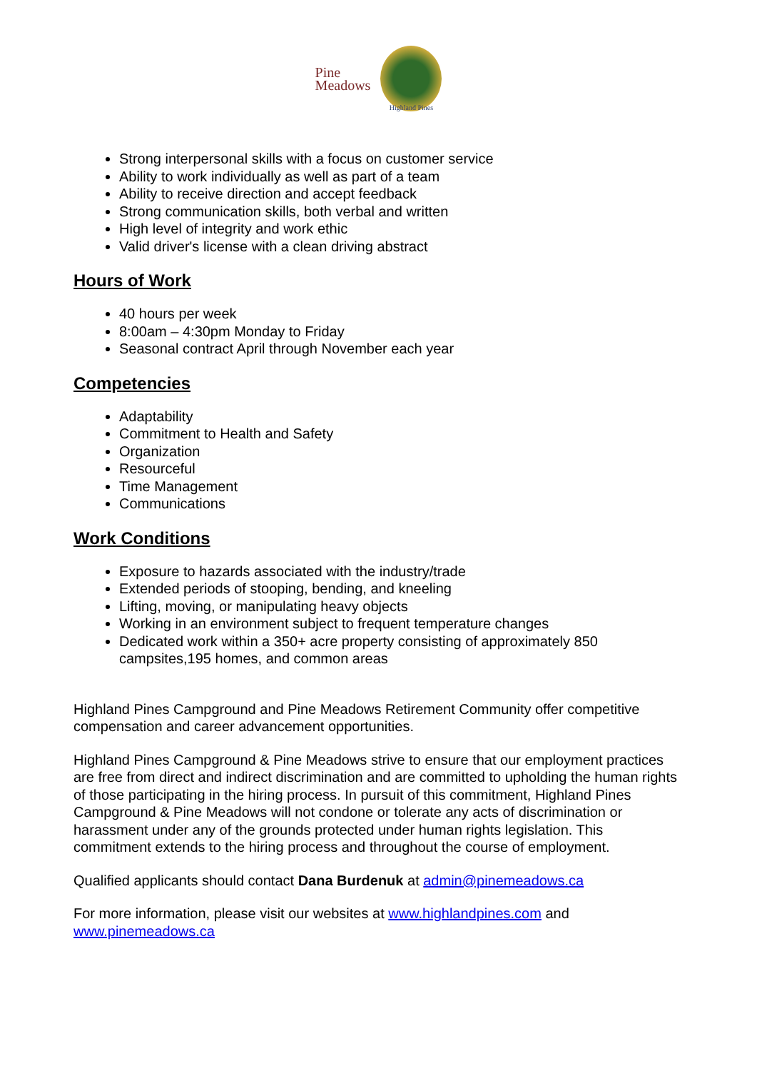Pine
Meadows
Highland Pines
Strong interpersonal skills with a focus on customer service
Ability to work individually as well as part of a team
Ability to receive direction and accept feedback
Strong communication skills, both verbal and written
High level of integrity and work ethic
Valid driver's license with a clean driving abstract
Hours of Work
40 hours per week
8:00am – 4:30pm Monday to Friday
Seasonal contract April through November each year
Competencies
Adaptability
Commitment to Health and Safety
Organization
Resourceful
Time Management
Communications
Work Conditions
Exposure to hazards associated with the industry/trade
Extended periods of stooping, bending, and kneeling
Lifting, moving, or manipulating heavy objects
Working in an environment subject to frequent temperature changes
Dedicated work within a 350+ acre property consisting of approximately 850 campsites,195 homes, and common areas
Highland Pines Campground and Pine Meadows Retirement Community offer competitive compensation and career advancement opportunities.
Highland Pines Campground & Pine Meadows strive to ensure that our employment practices are free from direct and indirect discrimination and are committed to upholding the human rights of those participating in the hiring process. In pursuit of this commitment, Highland Pines Campground & Pine Meadows will not condone or tolerate any acts of discrimination or harassment under any of the grounds protected under human rights legislation. This commitment extends to the hiring process and throughout the course of employment.
Qualified applicants should contact Dana Burdenuk at admin@pinemeadows.ca
For more information, please visit our websites at www.highlandpines.com and www.pinemeadows.ca